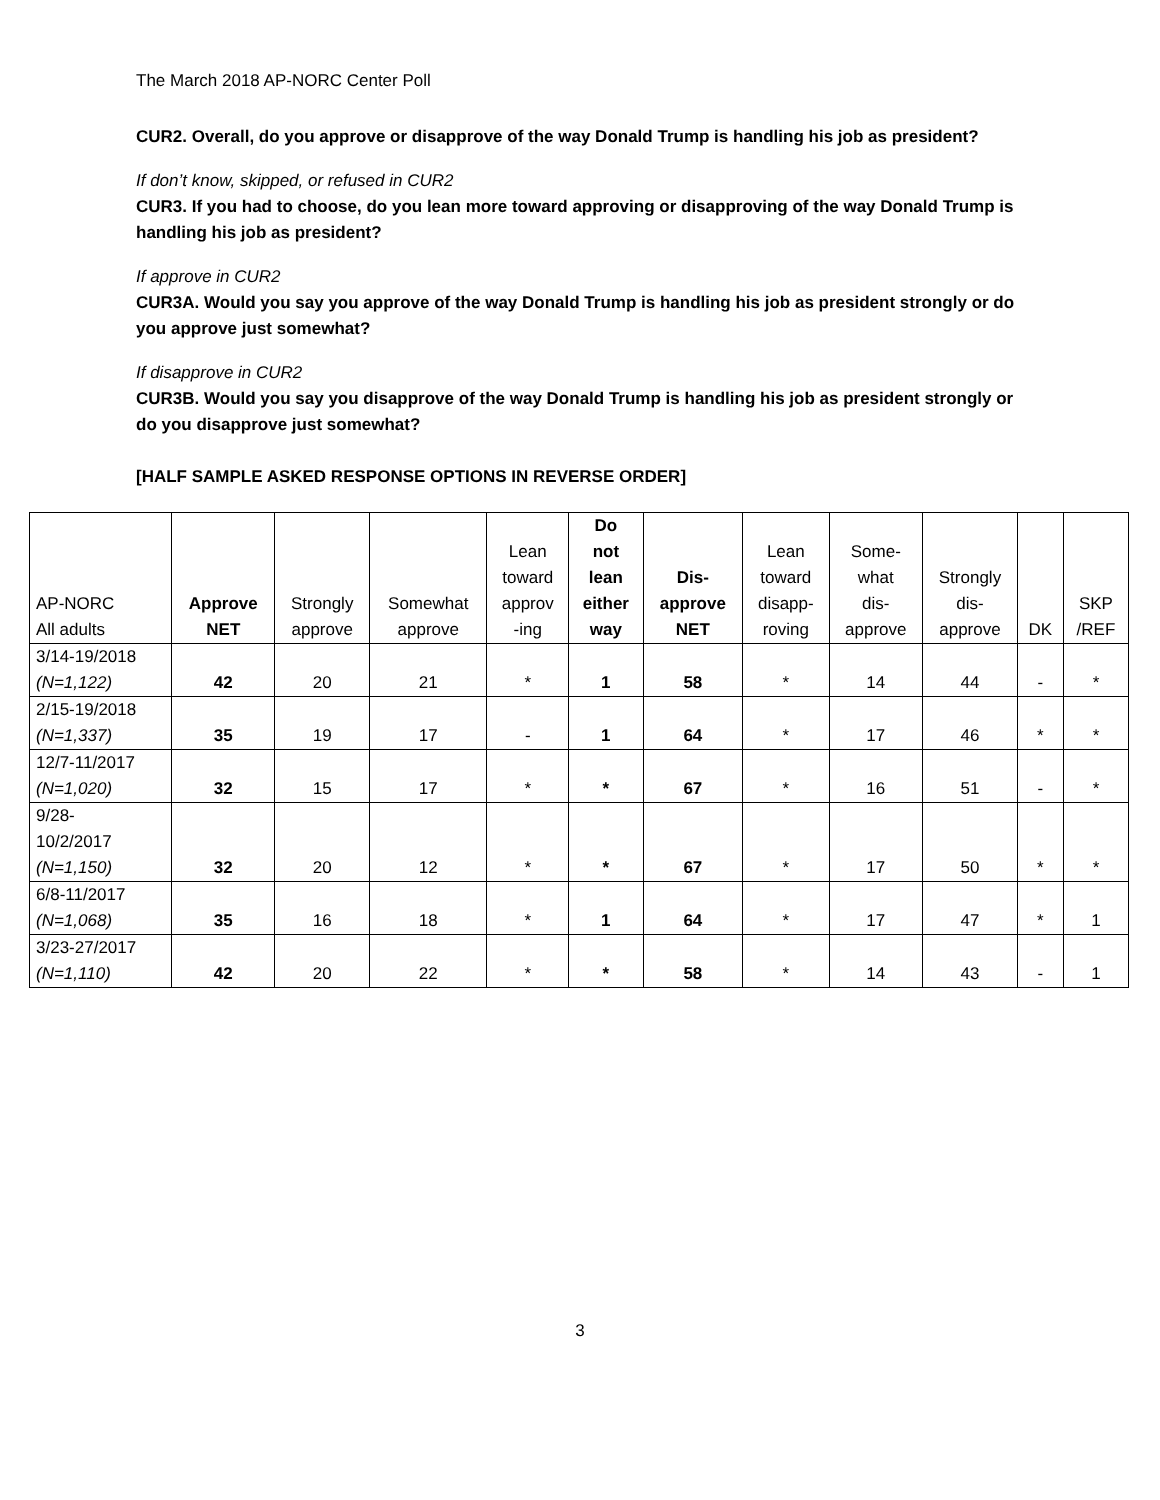The March 2018 AP-NORC Center Poll
CUR2. Overall, do you approve or disapprove of the way Donald Trump is handling his job as president?
If don’t know, skipped, or refused in CUR2
CUR3. If you had to choose, do you lean more toward approving or disapproving of the way Donald Trump is handling his job as president?
If approve in CUR2
CUR3A. Would you say you approve of the way Donald Trump is handling his job as president strongly or do you approve just somewhat?
If disapprove in CUR2
CUR3B. Would you say you disapprove of the way Donald Trump is handling his job as president strongly or do you disapprove just somewhat?
[HALF SAMPLE ASKED RESPONSE OPTIONS IN REVERSE ORDER]
| AP-NORC All adults | Approve NET | Strongly approve | Somewhat approve | Lean toward approv -ing | Do not lean either way | Dis- approve NET | Lean toward disapp- roving | Some- what dis- approve | Strongly dis- approve | DK | SKP /REF |
| --- | --- | --- | --- | --- | --- | --- | --- | --- | --- | --- | --- |
| 3/14-19/2018 (N=1,122) | 42 | 20 | 21 | * | 1 | 58 | * | 14 | 44 | - | * |
| 2/15-19/2018 (N=1,337) | 35 | 19 | 17 | - | 1 | 64 | * | 17 | 46 | * | * |
| 12/7-11/2017 (N=1,020) | 32 | 15 | 17 | * | * | 67 | * | 16 | 51 | - | * |
| 9/28- 10/2/2017 (N=1,150) | 32 | 20 | 12 | * | * | 67 | * | 17 | 50 | * | * |
| 6/8-11/2017 (N=1,068) | 35 | 16 | 18 | * | 1 | 64 | * | 17 | 47 | * | 1 |
| 3/23-27/2017 (N=1,110) | 42 | 20 | 22 | * | * | 58 | * | 14 | 43 | - | 1 |
3